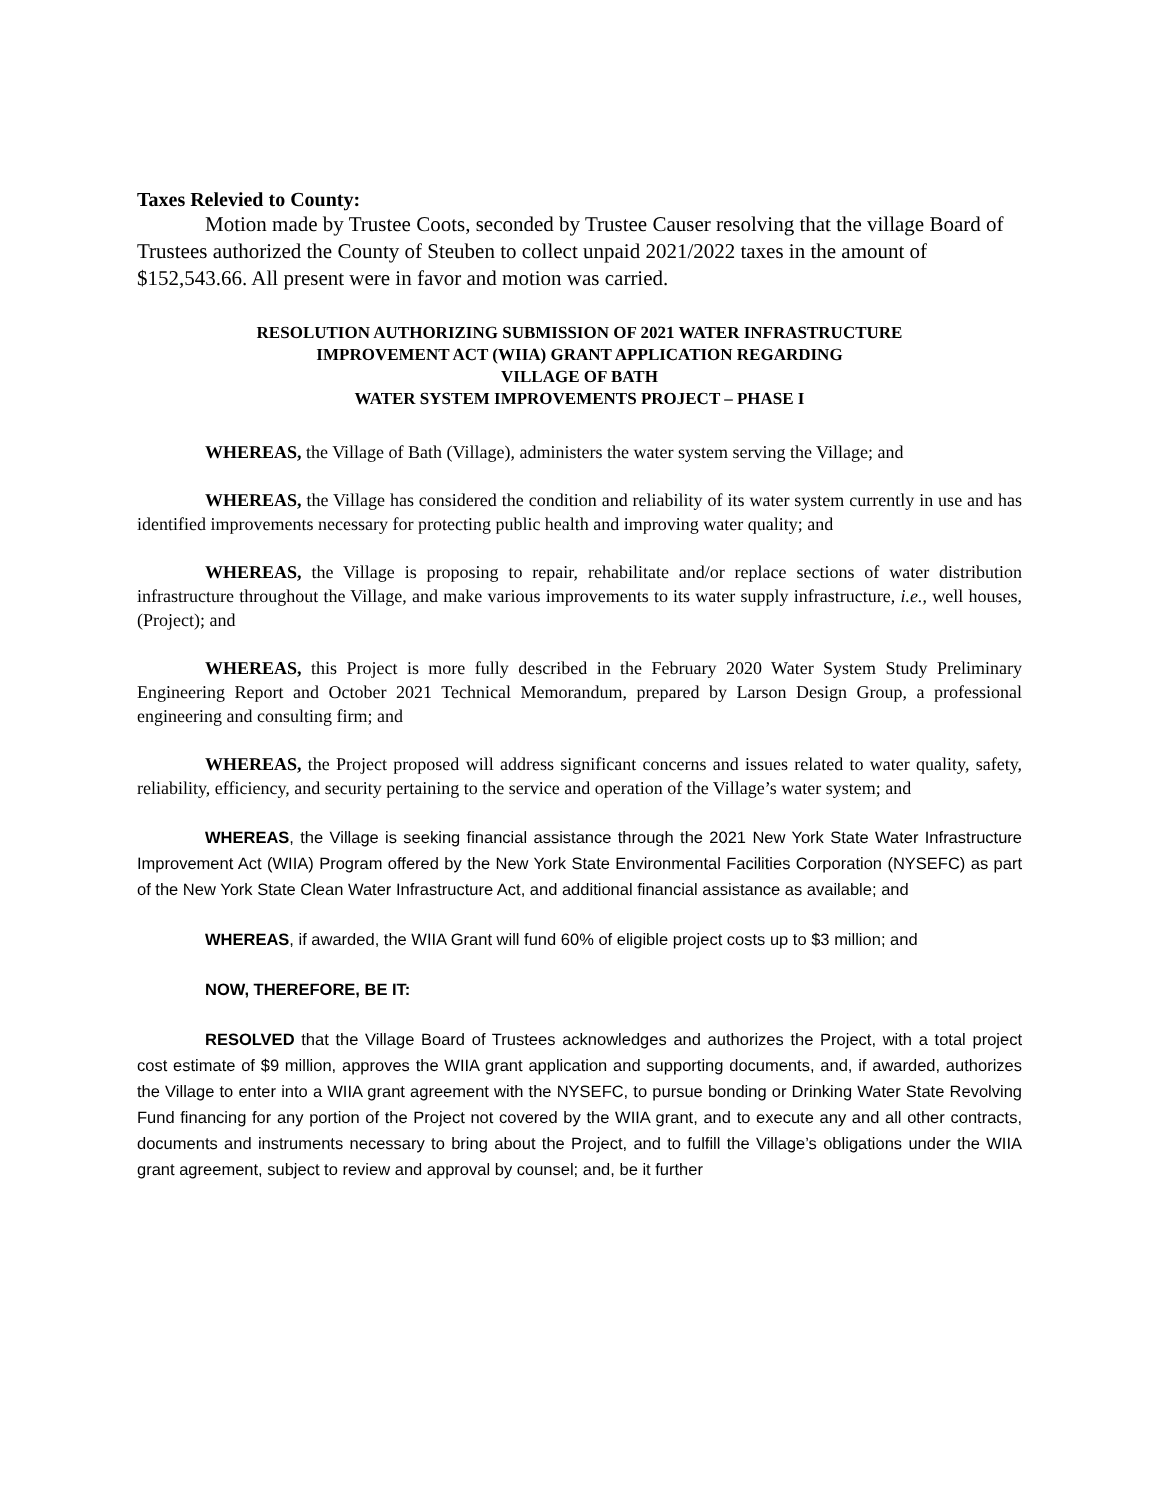Taxes Relevied to County:
Motion made by Trustee Coots, seconded by Trustee Causer resolving that the village Board of Trustees authorized the County of Steuben to collect unpaid 2021/2022 taxes in the amount of $152,543.66. All present were in favor and motion was carried.
RESOLUTION AUTHORIZING SUBMISSION OF 2021 WATER INFRASTRUCTURE
IMPROVEMENT ACT (WIIA) GRANT APPLICATION REGARDING
VILLAGE OF BATH
WATER SYSTEM IMPROVEMENTS PROJECT – PHASE I
WHEREAS, the Village of Bath (Village), administers the water system serving the Village; and
WHEREAS, the Village has considered the condition and reliability of its water system currently in use and has identified improvements necessary for protecting public health and improving water quality; and
WHEREAS, the Village is proposing to repair, rehabilitate and/or replace sections of water distribution infrastructure throughout the Village, and make various improvements to its water supply infrastructure, i.e., well houses, (Project); and
WHEREAS, this Project is more fully described in the February 2020 Water System Study Preliminary Engineering Report and October 2021 Technical Memorandum, prepared by Larson Design Group, a professional engineering and consulting firm; and
WHEREAS, the Project proposed will address significant concerns and issues related to water quality, safety, reliability, efficiency, and security pertaining to the service and operation of the Village’s water system; and
WHEREAS, the Village is seeking financial assistance through the 2021 New York State Water Infrastructure Improvement Act (WIIA) Program offered by the New York State Environmental Facilities Corporation (NYSEFC) as part of the New York State Clean Water Infrastructure Act, and additional financial assistance as available; and
WHEREAS, if awarded, the WIIA Grant will fund 60% of eligible project costs up to $3 million; and
NOW, THEREFORE, BE IT:
RESOLVED that the Village Board of Trustees acknowledges and authorizes the Project, with a total project cost estimate of $9 million, approves the WIIA grant application and supporting documents, and, if awarded, authorizes the Village to enter into a WIIA grant agreement with the NYSEFC, to pursue bonding or Drinking Water State Revolving Fund financing for any portion of the Project not covered by the WIIA grant, and to execute any and all other contracts, documents and instruments necessary to bring about the Project, and to fulfill the Village’s obligations under the WIIA grant agreement, subject to review and approval by counsel; and, be it further